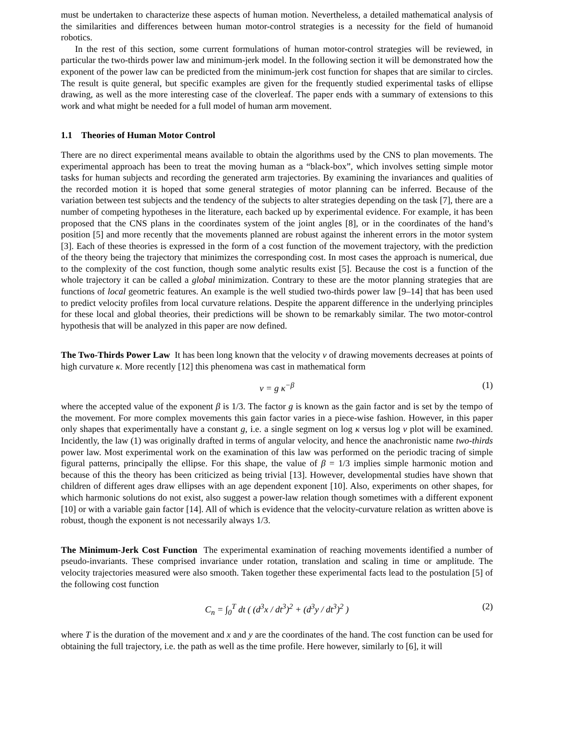must be undertaken to characterize these aspects of human motion. Nevertheless, a detailed mathematical analysis of the similarities and differences between human motor-control strategies is a necessity for the field of humanoid robotics.
In the rest of this section, some current formulations of human motor-control strategies will be reviewed, in particular the two-thirds power law and minimum-jerk model. In the following section it will be demonstrated how the exponent of the power law can be predicted from the minimum-jerk cost function for shapes that are similar to circles. The result is quite general, but specific examples are given for the frequently studied experimental tasks of ellipse drawing, as well as the more interesting case of the cloverleaf. The paper ends with a summary of extensions to this work and what might be needed for a full model of human arm movement.
1.1 Theories of Human Motor Control
There are no direct experimental means available to obtain the algorithms used by the CNS to plan movements. The experimental approach has been to treat the moving human as a “black-box”, which involves setting simple motor tasks for human subjects and recording the generated arm trajectories. By examining the invariances and qualities of the recorded motion it is hoped that some general strategies of motor planning can be inferred. Because of the variation between test subjects and the tendency of the subjects to alter strategies depending on the task [7], there are a number of competing hypotheses in the literature, each backed up by experimental evidence. For example, it has been proposed that the CNS plans in the coordinates system of the joint angles [8], or in the coordinates of the hand’s position [5] and more recently that the movements planned are robust against the inherent errors in the motor system [3]. Each of these theories is expressed in the form of a cost function of the movement trajectory, with the prediction of the theory being the trajectory that minimizes the corresponding cost. In most cases the approach is numerical, due to the complexity of the cost function, though some analytic results exist [5]. Because the cost is a function of the whole trajectory it can be called a global minimization. Contrary to these are the motor planning strategies that are functions of local geometric features. An example is the well studied two-thirds power law [9–14] that has been used to predict velocity profiles from local curvature relations. Despite the apparent difference in the underlying principles for these local and global theories, their predictions will be shown to be remarkably similar. The two motor-control hypothesis that will be analyzed in this paper are now defined.
The Two-Thirds Power Law It has been long known that the velocity v of drawing movements decreases at points of high curvature κ. More recently [12] this phenomena was cast in mathematical form
v = g κ<sup>−β</sup> (1)
where the accepted value of the exponent β is 1/3. The factor g is known as the gain factor and is set by the tempo of the movement. For more complex movements this gain factor varies in a piece-wise fashion. However, in this paper only shapes that experimentally have a constant g, i.e. a single segment on log κ versus log v plot will be examined. Incidently, the law (1) was originally drafted in terms of angular velocity, and hence the anachronistic name two-thirds power law. Most experimental work on the examination of this law was performed on the periodic tracing of simple figural patterns, principally the ellipse. For this shape, the value of β = 1/3 implies simple harmonic motion and because of this the theory has been criticized as being trivial [13]. However, developmental studies have shown that children of different ages draw ellipses with an age dependent exponent [10]. Also, experiments on other shapes, for which harmonic solutions do not exist, also suggest a power-law relation though sometimes with a different exponent [10] or with a variable gain factor [14]. All of which is evidence that the velocity-curvature relation as written above is robust, though the exponent is not necessarily always 1/3.
The Minimum-Jerk Cost Function The experimental examination of reaching movements identified a number of pseudo-invariants. These comprised invariance under rotation, translation and scaling in time or amplitude. The velocity trajectories measured were also smooth. Taken together these experimental facts lead to the postulation [5] of the following cost function
C<sub>n</sub> = ∫<sub>0</sub><sup>T</sup> dt ( (d<sup>3</sup>x / dt<sup>3</sup>)<sup>2</sup> + (d<sup>3</sup>y / dt<sup>3</sup>)<sup>2</sup> ) (2)
where T is the duration of the movement and x and y are the coordinates of the hand. The cost function can be used for obtaining the full trajectory, i.e. the path as well as the time profile. Here however, similarly to [6], it will